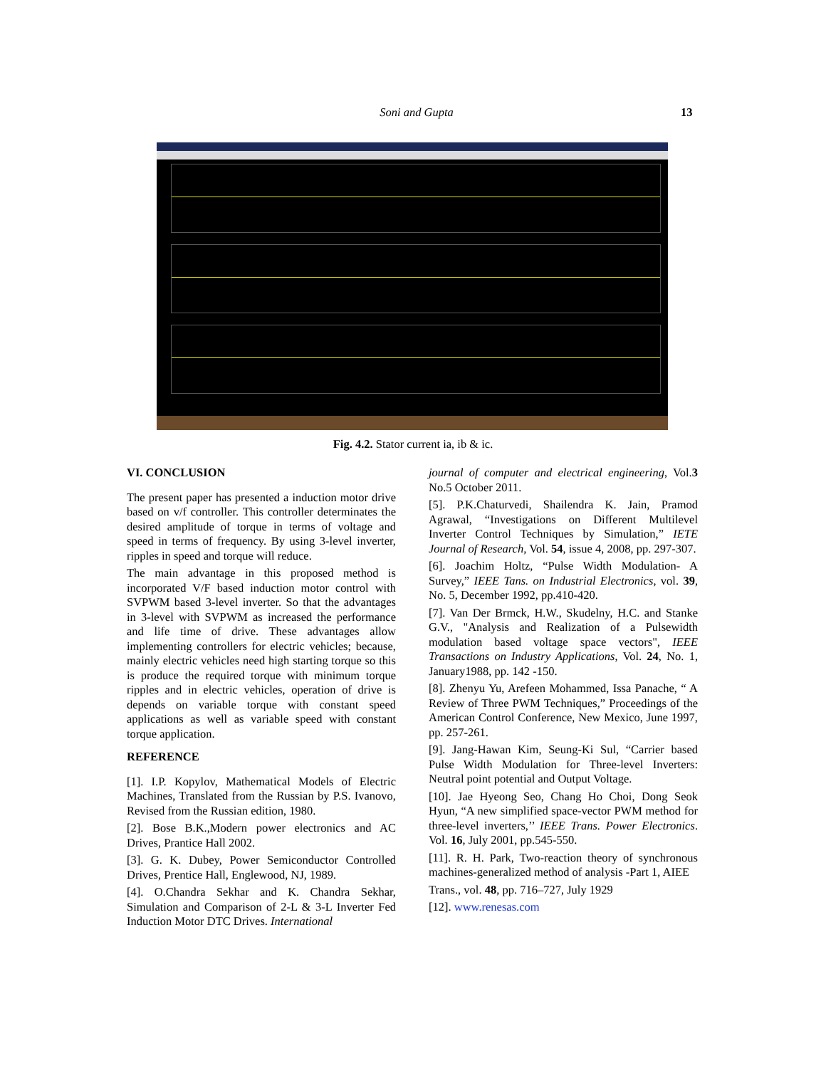Soni and Gupta 13
Fig. 4.2. Stator current ia, ib & ic.
VI. CONCLUSION
The present paper has presented a induction motor drive based on v/f controller. This controller determinates the desired amplitude of torque in terms of voltage and speed in terms of frequency. By using 3-level inverter, ripples in speed and torque will reduce.
The main advantage in this proposed method is incorporated V/F based induction motor control with SVPWM based 3-level inverter. So that the advantages in 3-level with SVPWM as increased the performance and life time of drive. These advantages allow implementing controllers for electric vehicles; because, mainly electric vehicles need high starting torque so this is produce the required torque with minimum torque ripples and in electric vehicles, operation of drive is depends on variable torque with constant speed applications as well as variable speed with constant torque application.
REFERENCE
[1]. I.P. Kopylov, Mathematical Models of Electric Machines, Translated from the Russian by P.S. Ivanovo, Revised from the Russian edition, 1980.
[2]. Bose B.K.,Modern power electronics and AC Drives, Prantice Hall 2002.
[3]. G. K. Dubey, Power Semiconductor Controlled Drives, Prentice Hall, Englewood, NJ, 1989.
[4]. O.Chandra Sekhar and K. Chandra Sekhar, Simulation and Comparison of 2-L & 3-L Inverter Fed Induction Motor DTC Drives. International
journal of computer and electrical engineering, Vol.3 No.5 October 2011.
[5]. P.K.Chaturvedi, Shailendra K. Jain, Pramod Agrawal, “Investigations on Different Multilevel Inverter Control Techniques by Simulation,” IETE Journal of Research, Vol. 54, issue 4, 2008, pp. 297-307.
[6]. Joachim Holtz, “Pulse Width Modulation- A Survey,” IEEE Tans. on Industrial Electronics, vol. 39, No. 5, December 1992, pp.410-420.
[7]. Van Der Brmck, H.W., Skudelny, H.C. and Stanke G.V., "Analysis and Realization of a Pulsewidth modulation based voltage space vectors", IEEE Transactions on Industry Applications, Vol. 24, No. 1, January1988, pp. 142 -150.
[8]. Zhenyu Yu, Arefeen Mohammed, Issa Panache, “ A Review of Three PWM Techniques,” Proceedings of the American Control Conference, New Mexico, June 1997, pp. 257-261.
[9]. Jang-Hawan Kim, Seung-Ki Sul, “Carrier based Pulse Width Modulation for Three-level Inverters: Neutral point potential and Output Voltage.
[10]. Jae Hyeong Seo, Chang Ho Choi, Dong Seok Hyun, “A new simplified space-vector PWM method for three-level inverters,’’ IEEE Trans. Power Electronics. Vol. 16, July 2001, pp.545-550.
[11]. R. H. Park, Two-reaction theory of synchronous machines-generalized method of analysis -Part 1, AIEE
Trans., vol. 48, pp. 716–727, July 1929
[12]. www.renesas.com